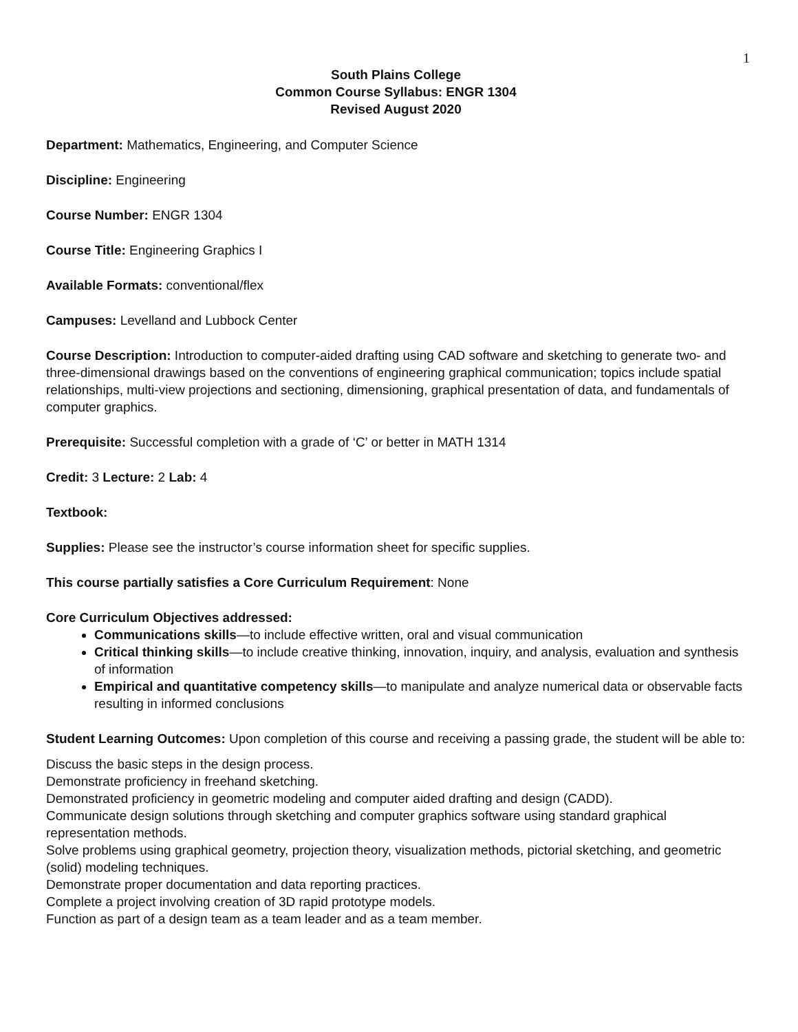1
South Plains College
Common Course Syllabus: ENGR 1304
Revised August 2020
Department: Mathematics, Engineering, and Computer Science
Discipline: Engineering
Course Number: ENGR 1304
Course Title: Engineering Graphics I
Available Formats: conventional/flex
Campuses: Levelland and Lubbock Center
Course Description: Introduction to computer-aided drafting using CAD software and sketching to generate two- and three-dimensional drawings based on the conventions of engineering graphical communication; topics include spatial relationships, multi-view projections and sectioning, dimensioning, graphical presentation of data, and fundamentals of computer graphics.
Prerequisite: Successful completion with a grade of ‘C’ or better in MATH 1314
Credit: 3 Lecture: 2 Lab: 4
Textbook:
Supplies: Please see the instructor’s course information sheet for specific supplies.
This course partially satisfies a Core Curriculum Requirement: None
Core Curriculum Objectives addressed:
Communications skills—to include effective written, oral and visual communication
Critical thinking skills—to include creative thinking, innovation, inquiry, and analysis, evaluation and synthesis of information
Empirical and quantitative competency skills—to manipulate and analyze numerical data or observable facts resulting in informed conclusions
Student Learning Outcomes: Upon completion of this course and receiving a passing grade, the student will be able to:
Discuss the basic steps in the design process.
Demonstrate proficiency in freehand sketching.
Demonstrated proficiency in geometric modeling and computer aided drafting and design (CADD).
Communicate design solutions through sketching and computer graphics software using standard graphical representation methods.
Solve problems using graphical geometry, projection theory, visualization methods, pictorial sketching, and geometric (solid) modeling techniques.
Demonstrate proper documentation and data reporting practices.
Complete a project involving creation of 3D rapid prototype models.
Function as part of a design team as a team leader and as a team member.